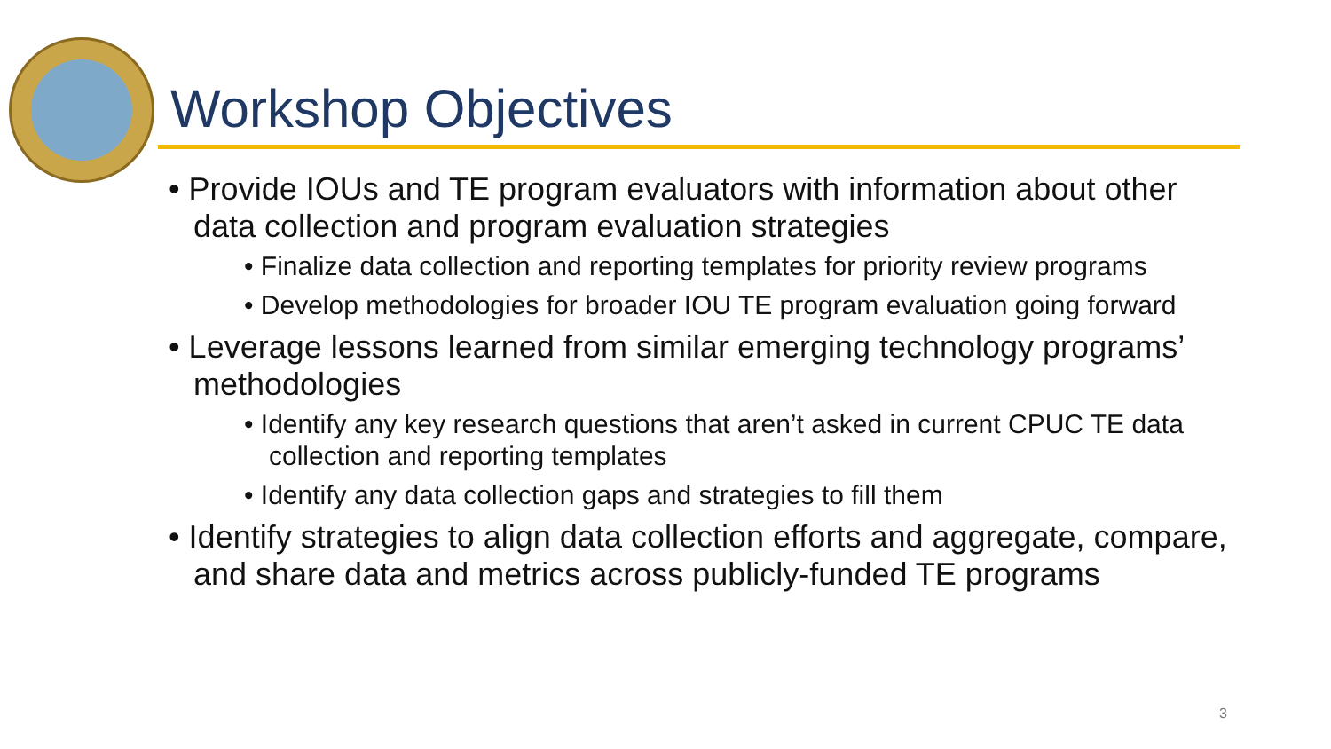Workshop Objectives
• Provide IOUs and TE program evaluators with information about other data collection and program evaluation strategies
• Finalize data collection and reporting templates for priority review programs
• Develop methodologies for broader IOU TE program evaluation going forward
• Leverage lessons learned from similar emerging technology programs’ methodologies
• Identify any key research questions that aren’t asked in current CPUC TE data collection and reporting templates
• Identify any data collection gaps and strategies to fill them
• Identify strategies to align data collection efforts and aggregate, compare, and share data and metrics across publicly-funded TE programs
3